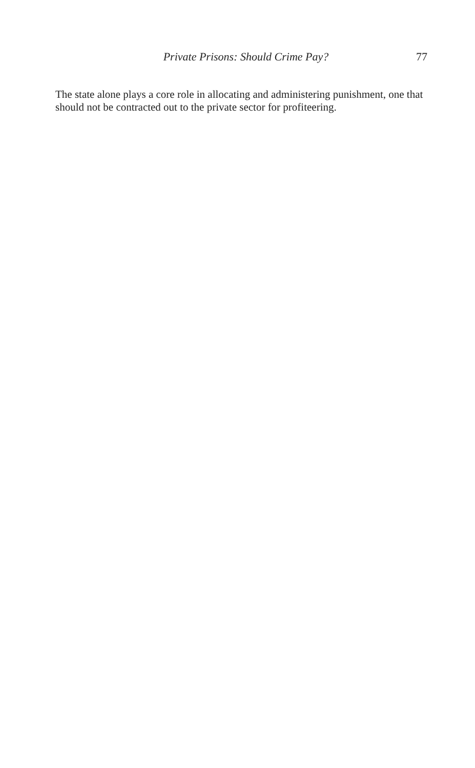Private Prisons: Should Crime Pay? 77
The state alone plays a core role in allocating and administering punishment, one that should not be contracted out to the private sector for profiteering.